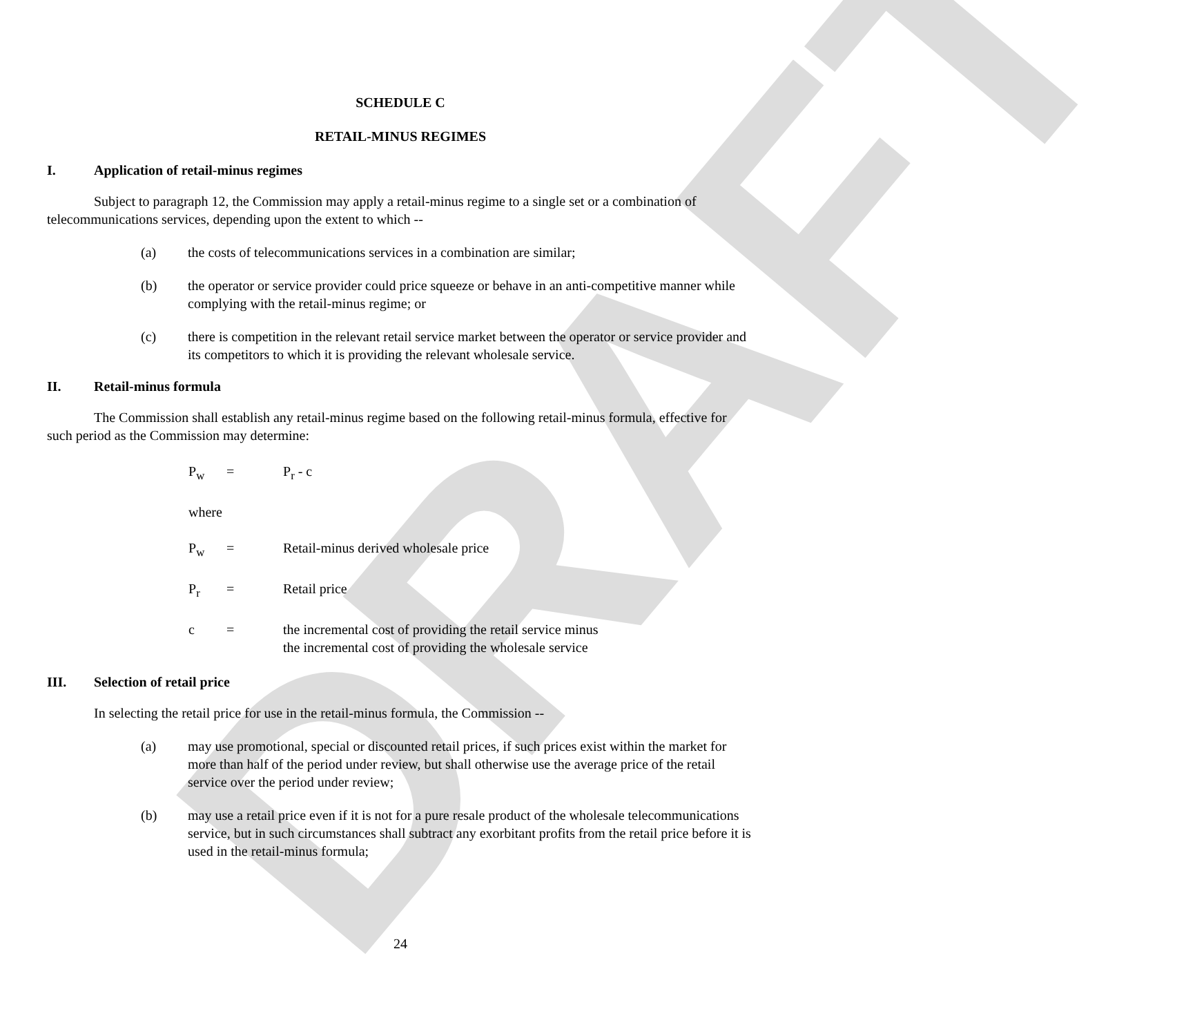DRAFT
SCHEDULE C
RETAIL-MINUS REGIMES
I. Application of retail-minus regimes
Subject to paragraph 12, the Commission may apply a retail-minus regime to a single set or a combination of telecommunications services, depending upon the extent to which --
(a) the costs of telecommunications services in a combination are similar;
(b) the operator or service provider could price squeeze or behave in an anti-competitive manner while complying with the retail-minus regime; or
(c) there is competition in the relevant retail service market between the operator or service provider and its competitors to which it is providing the relevant wholesale service.
II. Retail-minus formula
The Commission shall establish any retail-minus regime based on the following retail-minus formula, effective for such period as the Commission may determine:
P<sub>w</sub> = P<sub>r</sub> - c
where
P<sub>w</sub> = Retail-minus derived wholesale price
P<sub>r</sub> = Retail price
c = the incremental cost of providing the retail service minus
the incremental cost of providing the wholesale service
III. Selection of retail price
In selecting the retail price for use in the retail-minus formula, the Commission --
(a) may use promotional, special or discounted retail prices, if such prices exist within the market for more than half of the period under review, but shall otherwise use the average price of the retail service over the period under review;
(b) may use a retail price even if it is not for a pure resale product of the wholesale telecommunications service, but in such circumstances shall subtract any exorbitant profits from the retail price before it is used in the retail-minus formula;
24